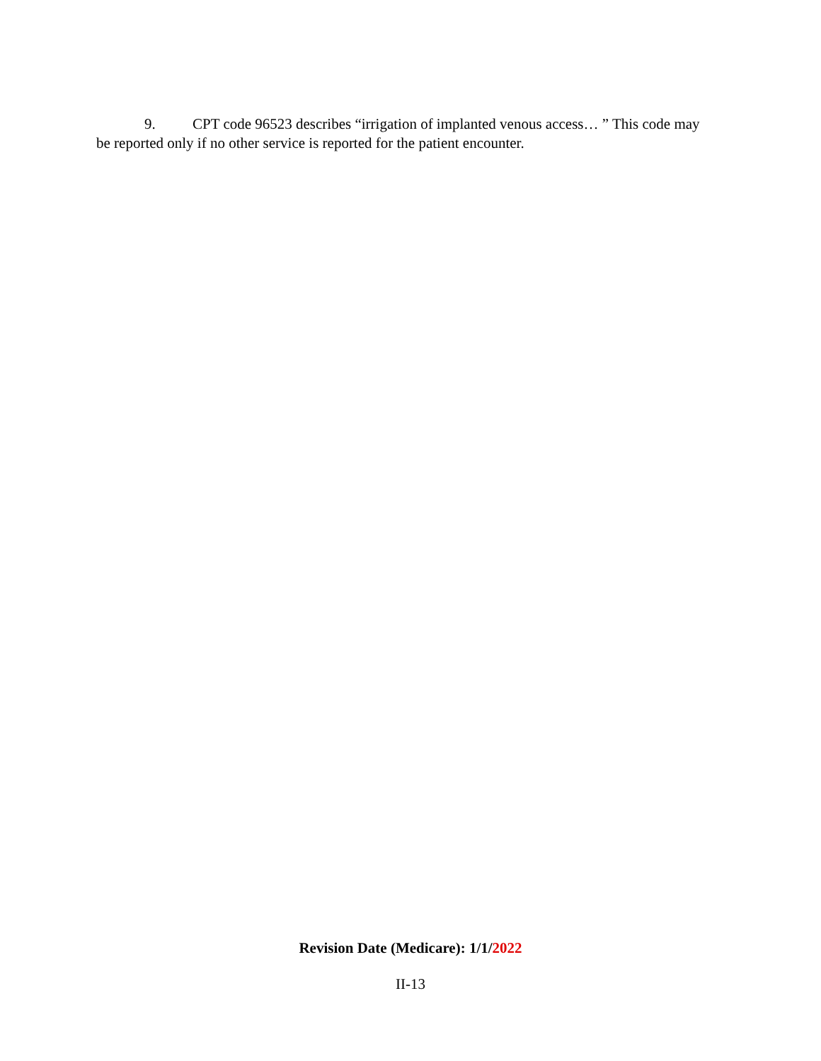9. CPT code 96523 describes “irrigation of implanted venous access… ” This code may be reported only if no other service is reported for the patient encounter.
Revision Date (Medicare): 1/1/2022
II-13